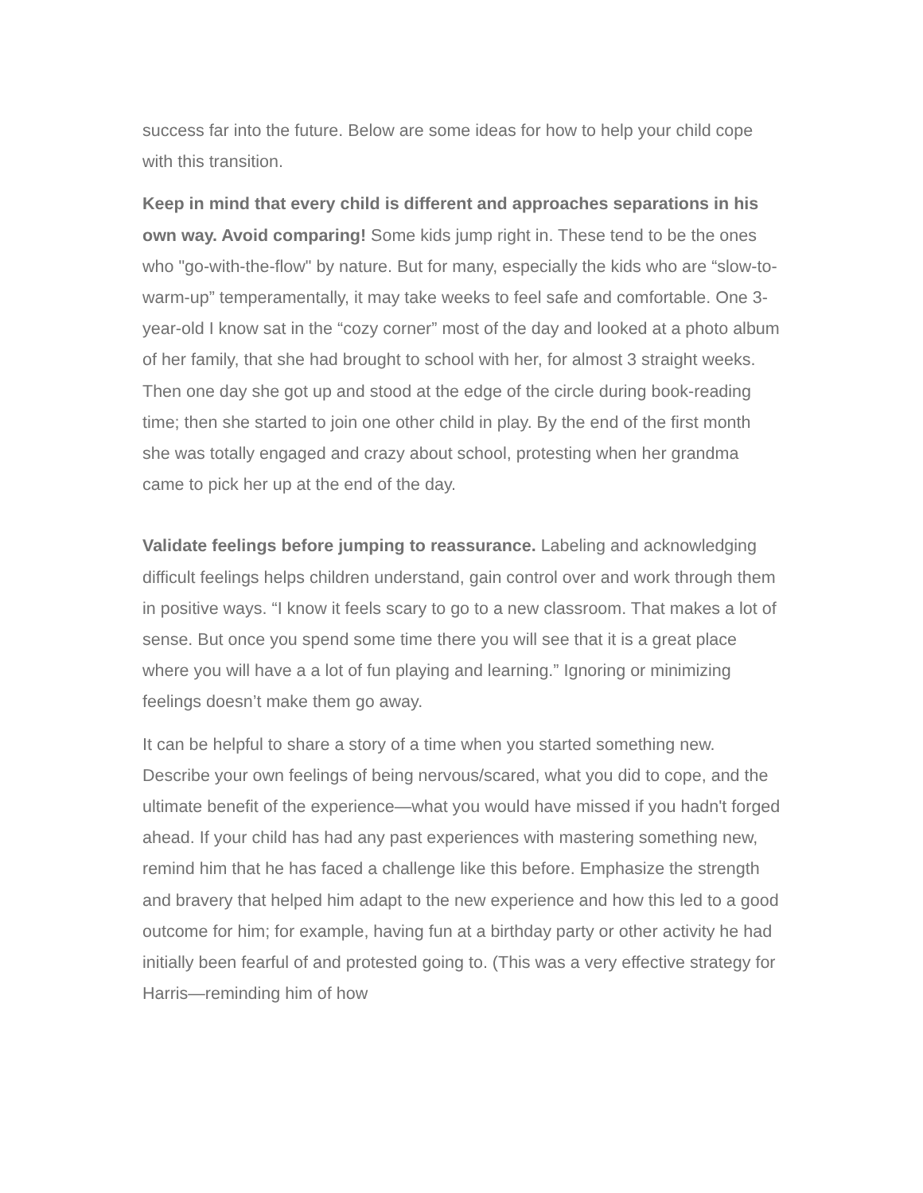success far into the future. Below are some ideas for how to help your child cope with this transition.
Keep in mind that every child is different and approaches separations in his own way. Avoid comparing! Some kids jump right in. These tend to be the ones who "go-with-the-flow" by nature. But for many, especially the kids who are “slow-to-warm-up” temperamentally, it may take weeks to feel safe and comfortable. One 3-year-old I know sat in the “cozy corner” most of the day and looked at a photo album of her family, that she had brought to school with her, for almost 3 straight weeks. Then one day she got up and stood at the edge of the circle during book-reading time; then she started to join one other child in play. By the end of the first month she was totally engaged and crazy about school, protesting when her grandma came to pick her up at the end of the day.
Validate feelings before jumping to reassurance. Labeling and acknowledging difficult feelings helps children understand, gain control over and work through them in positive ways. “I know it feels scary to go to a new classroom. That makes a lot of sense. But once you spend some time there you will see that it is a great place where you will have a a lot of fun playing and learning.” Ignoring or minimizing feelings doesn’t make them go away.
It can be helpful to share a story of a time when you started something new. Describe your own feelings of being nervous/scared, what you did to cope, and the ultimate benefit of the experience—what you would have missed if you hadn't forged ahead. If your child has had any past experiences with mastering something new, remind him that he has faced a challenge like this before. Emphasize the strength and bravery that helped him adapt to the new experience and how this led to a good outcome for him; for example, having fun at a birthday party or other activity he had initially been fearful of and protested going to. (This was a very effective strategy for Harris—reminding him of how